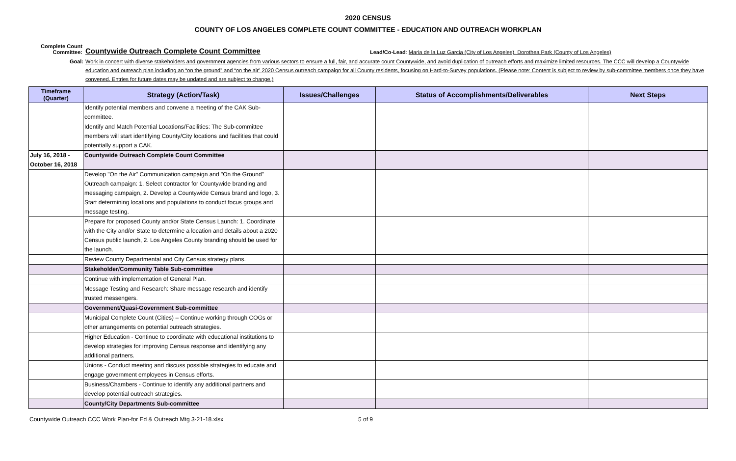2020 CENSUS
COUNTY OF LOS ANGELES COMPLETE COUNT COMMITTEE - EDUCATION AND OUTREACH WORKPLAN
Complete Count Committee:
Countywide Outreach Complete Count Committee
Lead/Co-Lead: Maria de la Luz Garcia (City of Los Angeles), Dorothea Park (County of Los Angeles)
Goal: Work in concert with diverse stakeholders and government agencies from various sectors to ensure a full, fair, and accurate count Countywide, and avoid duplication of outreach efforts and maximize limited resources. The CCC will develop a Countywide education and outreach plan including an “on the ground” and “on the air” 2020 Census outreach campaign for all County residents, focusing on Hard-to-Survey populations. (Please note: Content is subject to review by sub-committee members once they have convened. Entries for future dates may be updated and are subject to change.)
| Timeframe (Quarter) | Strategy (Action/Task) | Issues/Challenges | Status of Accomplishments/Deliverables | Next Steps |
| --- | --- | --- | --- | --- |
| | Identify potential members and convene a meeting of the CAK Sub-committee. | | | |
| | Identify and Match Potential Locations/Facilities: The Sub-committee members will start identifying County/City locations and facilities that could potentially support a CAK. | | | |
| July 16, 2018 - October 16, 2018 | Countywide Outreach Complete Count Committee | | | |
| | Develop "On the Air" Communication campaign and "On the Ground" Outreach campaign: 1. Select contractor for Countywide branding and messaging campaign, 2. Develop a Countywide Census brand and logo, 3. Start determining locations and populations to conduct focus groups and message testing. | | | |
| | Prepare for proposed County and/or State Census Launch: 1. Coordinate with the City and/or State to determine a location and details about a 2020 Census public launch, 2. Los Angeles County branding should be used for the launch. | | | |
| | Review County Departmental and City Census strategy plans. | | | |
| | Stakeholder/Community Table Sub-committee | | | |
| | Continue with implementation of General Plan. | | | |
| | Message Testing and Research: Share message research and identify trusted messengers. | | | |
| | Government/Quasi-Government Sub-committee | | | |
| | Municipal Complete Count (Cities) – Continue working through COGs or other arrangements on potential outreach strategies. | | | |
| | Higher Education - Continue to coordinate with educational institutions to develop strategies for improving Census response and identifying any additional partners. | | | |
| | Unions - Conduct meeting and discuss possible strategies to educate and engage government employees in Census efforts. | | | |
| | Business/Chambers - Continue to identify any additional partners and develop potential outreach strategies. | | | |
| | County/City Departments Sub-committee | | | |
Countywide Outreach CCC Work Plan-for Ed & Outreach Mtg 3-21-18.xlsx 5 of 9